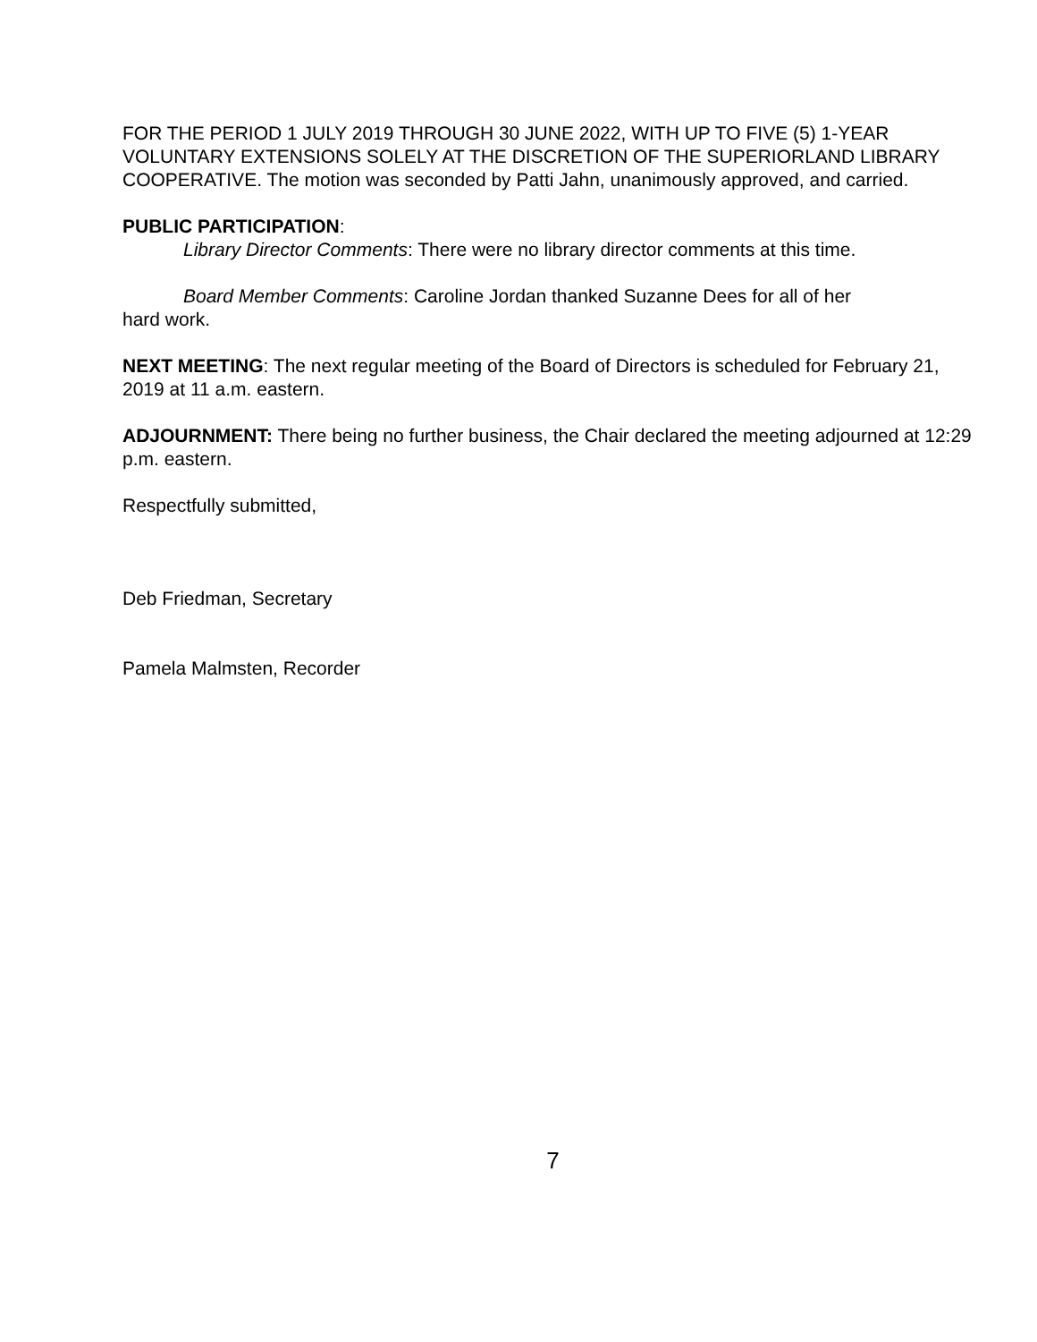FOR THE PERIOD 1 JULY 2019 THROUGH 30 JUNE 2022, WITH UP TO FIVE (5) 1-YEAR VOLUNTARY EXTENSIONS SOLELY AT THE DISCRETION OF THE SUPERIORLAND LIBRARY COOPERATIVE. The motion was seconded by Patti Jahn, unanimously approved, and carried.
PUBLIC PARTICIPATION:
Library Director Comments: There were no library director comments at this time.
Board Member Comments: Caroline Jordan thanked Suzanne Dees for all of her
hard work.
NEXT MEETING: The next regular meeting of the Board of Directors is scheduled for February 21, 2019 at 11 a.m. eastern.
ADJOURNMENT: There being no further business, the Chair declared the meeting adjourned at 12:29 p.m. eastern.
Respectfully submitted,
Deb Friedman, Secretary
Pamela Malmsten, Recorder
7